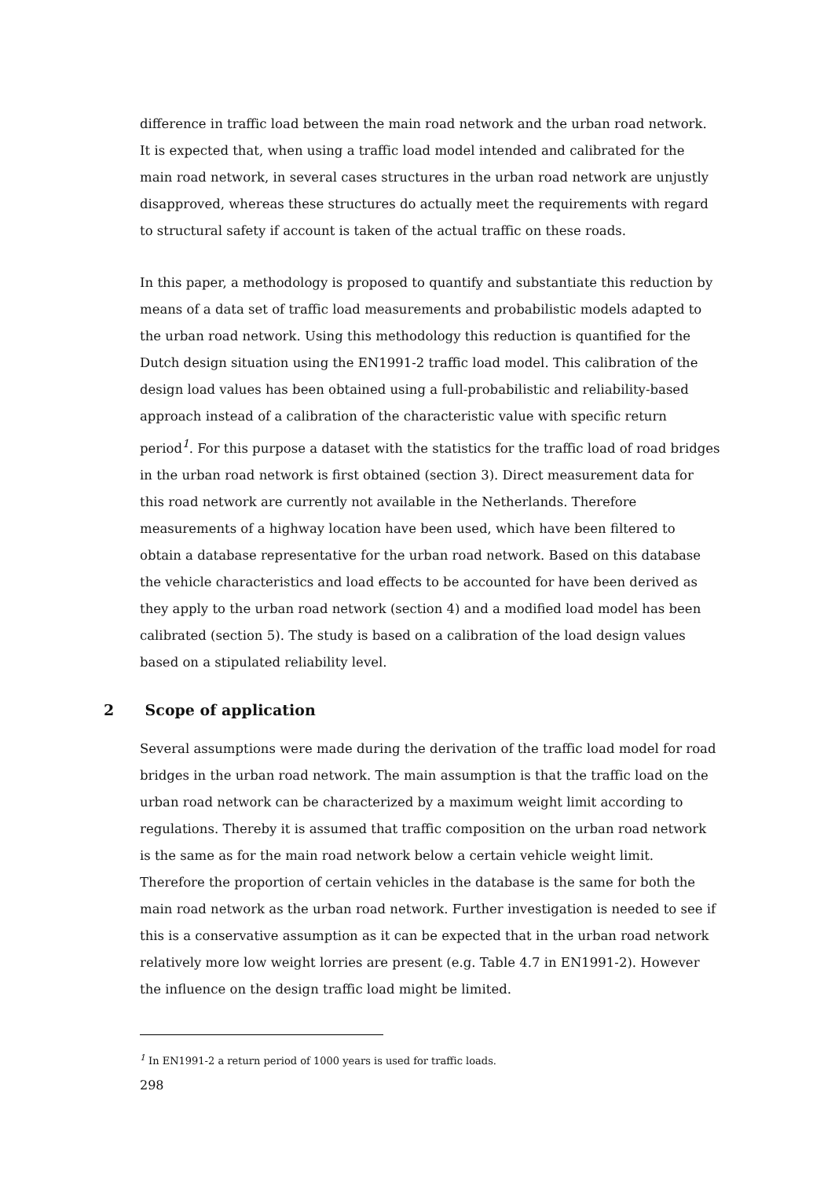difference in traffic load between the main road network and the urban road network. It is expected that, when using a traffic load model intended and calibrated for the main road network, in several cases structures in the urban road network are unjustly disapproved, whereas these structures do actually meet the requirements with regard to structural safety if account is taken of the actual traffic on these roads.
In this paper, a methodology is proposed to quantify and substantiate this reduction by means of a data set of traffic load measurements and probabilistic models adapted to the urban road network. Using this methodology this reduction is quantified for the Dutch design situation using the EN1991-2 traffic load model. This calibration of the design load values has been obtained using a full-probabilistic and reliability-based approach instead of a calibration of the characteristic value with specific return period<sup>1</sup>. For this purpose a dataset with the statistics for the traffic load of road bridges in the urban road network is first obtained (section 3). Direct measurement data for this road network are currently not available in the Netherlands. Therefore measurements of a highway location have been used, which have been filtered to obtain a database representative for the urban road network. Based on this database the vehicle characteristics and load effects to be accounted for have been derived as they apply to the urban road network (section 4) and a modified load model has been calibrated (section 5). The study is based on a calibration of the load design values based on a stipulated reliability level.
2 Scope of application
Several assumptions were made during the derivation of the traffic load model for road bridges in the urban road network. The main assumption is that the traffic load on the urban road network can be characterized by a maximum weight limit according to regulations. Thereby it is assumed that traffic composition on the urban road network is the same as for the main road network below a certain vehicle weight limit. Therefore the proportion of certain vehicles in the database is the same for both the main road network as the urban road network. Further investigation is needed to see if this is a conservative assumption as it can be expected that in the urban road network relatively more low weight lorries are present (e.g. Table 4.7 in EN1991-2). However the influence on the design traffic load might be limited.
<sup>1</sup> In EN1991-2 a return period of 1000 years is used for traffic loads.
298